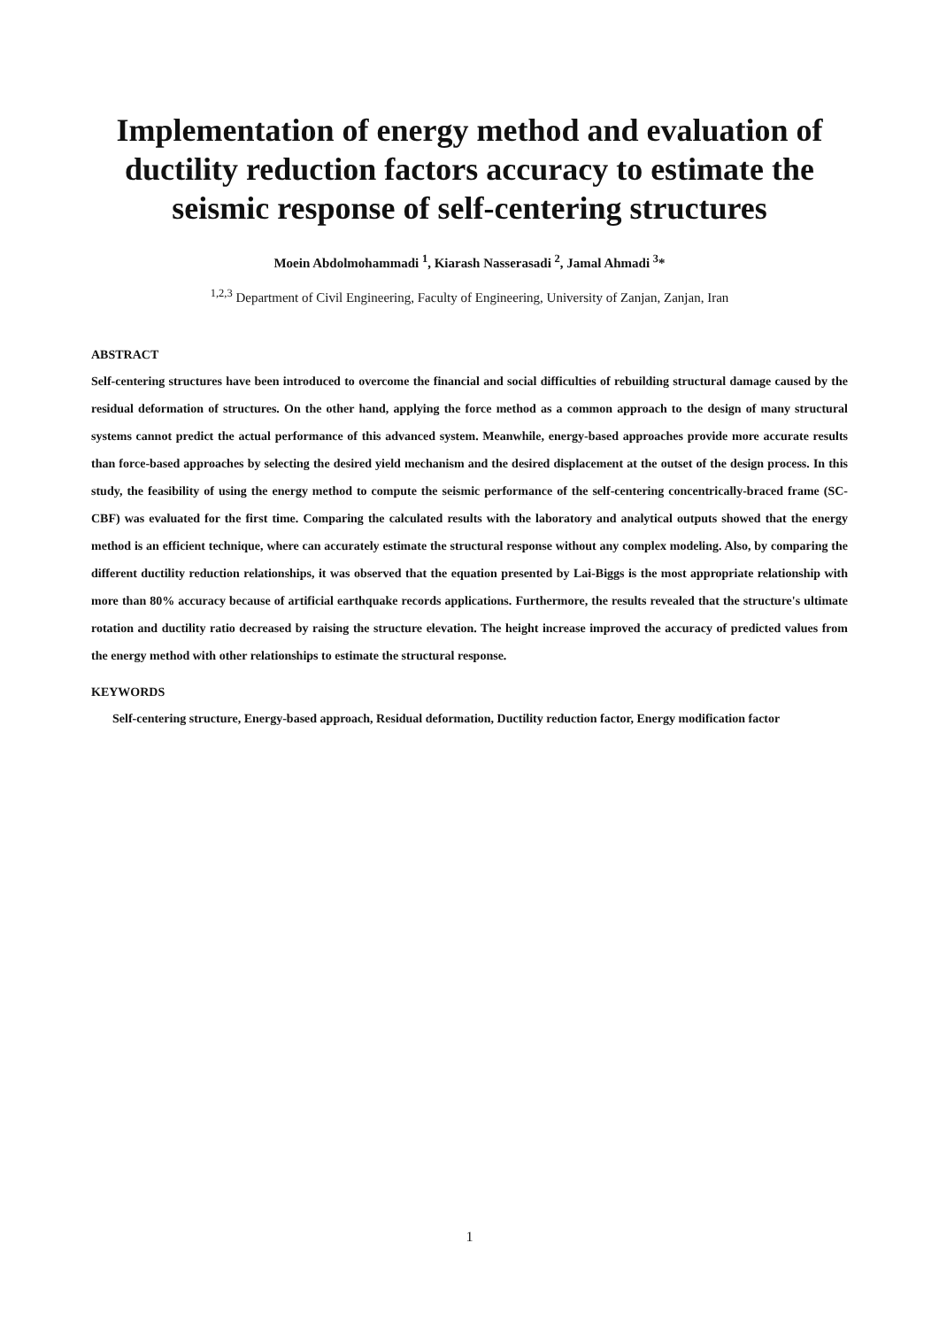Implementation of energy method and evaluation of ductility reduction factors accuracy to estimate the seismic response of self-centering structures
Moein Abdolmohammadi <sup>1</sup>, Kiarash Nasserasadi <sup>2</sup>, Jamal Ahmadi <sup>3</sup>*
<sup>1,2,3</sup> Department of Civil Engineering, Faculty of Engineering, University of Zanjan, Zanjan, Iran
ABSTRACT
Self-centering structures have been introduced to overcome the financial and social difficulties of rebuilding structural damage caused by the residual deformation of structures. On the other hand, applying the force method as a common approach to the design of many structural systems cannot predict the actual performance of this advanced system. Meanwhile, energy-based approaches provide more accurate results than force-based approaches by selecting the desired yield mechanism and the desired displacement at the outset of the design process. In this study, the feasibility of using the energy method to compute the seismic performance of the self-centering concentrically-braced frame (SC-CBF) was evaluated for the first time. Comparing the calculated results with the laboratory and analytical outputs showed that the energy method is an efficient technique, where can accurately estimate the structural response without any complex modeling. Also, by comparing the different ductility reduction relationships, it was observed that the equation presented by Lai-Biggs is the most appropriate relationship with more than 80% accuracy because of artificial earthquake records applications. Furthermore, the results revealed that the structure's ultimate rotation and ductility ratio decreased by raising the structure elevation. The height increase improved the accuracy of predicted values from the energy method with other relationships to estimate the structural response.
KEYWORDS
Self-centering structure, Energy-based approach, Residual deformation, Ductility reduction factor, Energy modification factor
1